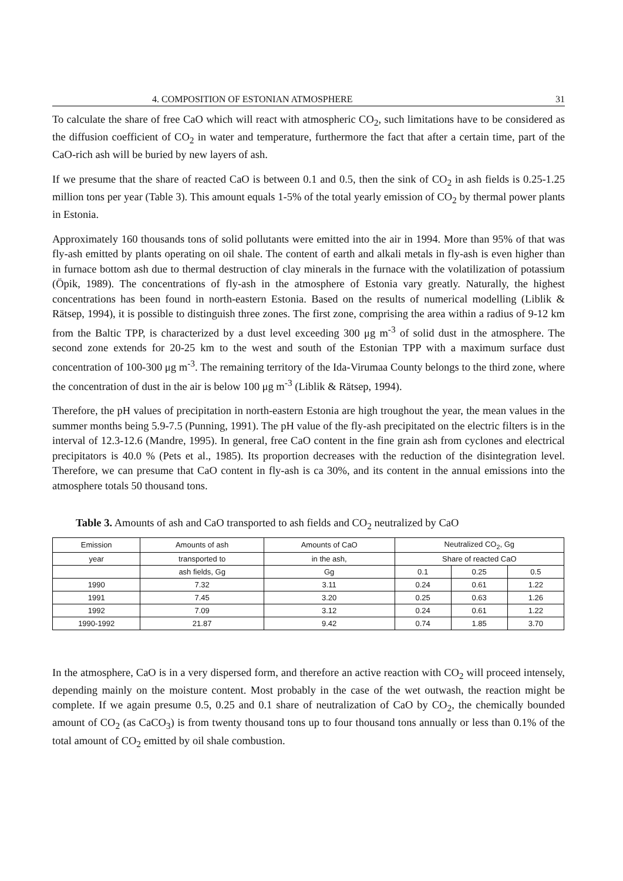4. COMPOSITION OF ESTONIAN ATMOSPHERE 31
To calculate the share of free CaO which will react with atmospheric CO<sub>2</sub>, such limitations have to be considered as the diffusion coefficient of CO<sub>2</sub> in water and temperature, furthermore the fact that after a certain time, part of the CaO-rich ash will be buried by new layers of ash.
If we presume that the share of reacted CaO is between 0.1 and 0.5, then the sink of CO<sub>2</sub> in ash fields is 0.25-1.25 million tons per year (Table 3). This amount equals 1-5% of the total yearly emission of CO<sub>2</sub> by thermal power plants in Estonia.
Approximately 160 thousands tons of solid pollutants were emitted into the air in 1994. More than 95% of that was fly-ash emitted by plants operating on oil shale. The content of earth and alkali metals in fly-ash is even higher than in furnace bottom ash due to thermal destruction of clay minerals in the furnace with the volatilization of potassium (Öpik, 1989). The concentrations of fly-ash in the atmosphere of Estonia vary greatly. Naturally, the highest concentrations has been found in north-eastern Estonia. Based on the results of numerical modelling (Liblik & Rätsep, 1994), it is possible to distinguish three zones. The first zone, comprising the area within a radius of 9-12 km from the Baltic TPP, is characterized by a dust level exceeding 300 μg m<sup>-3</sup> of solid dust in the atmosphere. The second zone extends for 20-25 km to the west and south of the Estonian TPP with a maximum surface dust concentration of 100-300 μg m<sup>-3</sup>. The remaining territory of the Ida-Virumaa County belongs to the third zone, where the concentration of dust in the air is below 100 μg m<sup>-3</sup> (Liblik & Rätsep, 1994).
Therefore, the pH values of precipitation in north-eastern Estonia are high troughout the year, the mean values in the summer months being 5.9-7.5 (Punning, 1991). The pH value of the fly-ash precipitated on the electric filters is in the interval of 12.3-12.6 (Mandre, 1995). In general, free CaO content in the fine grain ash from cyclones and electrical precipitators is 40.0 % (Pets et al., 1985). Its proportion decreases with the reduction of the disintegration level. Therefore, we can presume that CaO content in fly-ash is ca 30%, and its content in the annual emissions into the atmosphere totals 50 thousand tons.
Table 3. Amounts of ash and CaO transported to ash fields and CO<sub>2</sub> neutralized by CaO
| Emission | Amounts of ash | Amounts of CaO | Neutralized CO<sub>2</sub>, Gg | | |
| --- | --- | --- | --- | --- | --- |
| year | transported to | in the ash, | Share of reacted CaO | | |
| | ash fields, Gg | Gg | 0.1 | 0.25 | 0.5 |
| 1990 | 7.32 | 3.11 | 0.24 | 0.61 | 1.22 |
| 1991 | 7.45 | 3.20 | 0.25 | 0.63 | 1.26 |
| 1992 | 7.09 | 3.12 | 0.24 | 0.61 | 1.22 |
| 1990-1992 | 21.87 | 9.42 | 0.74 | 1.85 | 3.70 |
In the atmosphere, CaO is in a very dispersed form, and therefore an active reaction with CO<sub>2</sub> will proceed intensely, depending mainly on the moisture content. Most probably in the case of the wet outwash, the reaction might be complete. If we again presume 0.5, 0.25 and 0.1 share of neutralization of CaO by CO<sub>2</sub>, the chemically bounded amount of CO<sub>2</sub> (as CaCO<sub>3</sub>) is from twenty thousand tons up to four thousand tons annually or less than 0.1% of the total amount of CO<sub>2</sub> emitted by oil shale combustion.